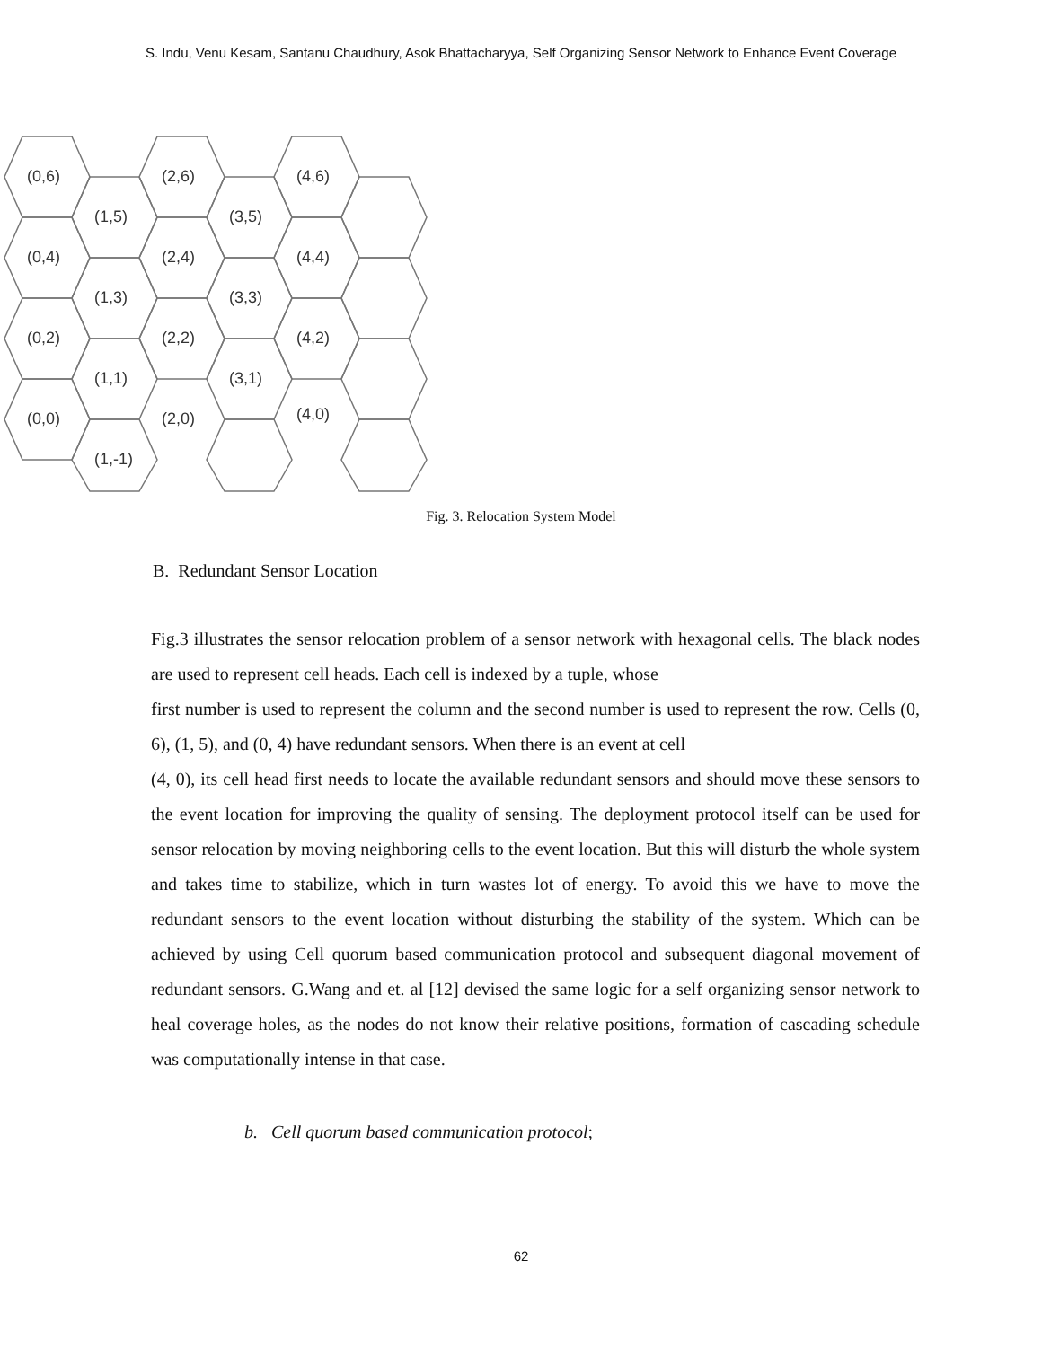S. Indu, Venu Kesam, Santanu Chaudhury, Asok Bhattacharyya, Self Organizing Sensor Network to Enhance Event Coverage
(0,6)
(1,5)
(2,6)
(3,5)
(4,6)
(0,4)
(1,3)
(2,4)
(3,3)
(4,4)
(0,2)
(1,1)
(2,2)
(3,1)
(4,2)
(0,0)
(1,-1)
(2,0)
(4,0)
Fig. 3. Relocation System Model
B. Redundant Sensor Location
Fig.3 illustrates the sensor relocation problem of a sensor network with hexagonal cells. The black nodes are used to represent cell heads. Each cell is indexed by a tuple, whose
first number is used to represent the column and the second number is used to represent the row. Cells (0, 6), (1, 5), and (0, 4) have redundant sensors. When there is an event at cell
(4, 0), its cell head first needs to locate the available redundant sensors and should move these sensors to the event location for improving the quality of sensing. The deployment protocol itself can be used for sensor relocation by moving neighboring cells to the event location. But this will disturb the whole system and takes time to stabilize, which in turn wastes lot of energy. To avoid this we have to move the redundant sensors to the event location without disturbing the stability of the system. Which can be achieved by using Cell quorum based communication protocol and subsequent diagonal movement of redundant sensors. G.Wang and et. al [12] devised the same logic for a self organizing sensor network to heal coverage holes, as the nodes do not know their relative positions, formation of cascading schedule was computationally intense in that case.
b. Cell quorum based communication protocol;
62